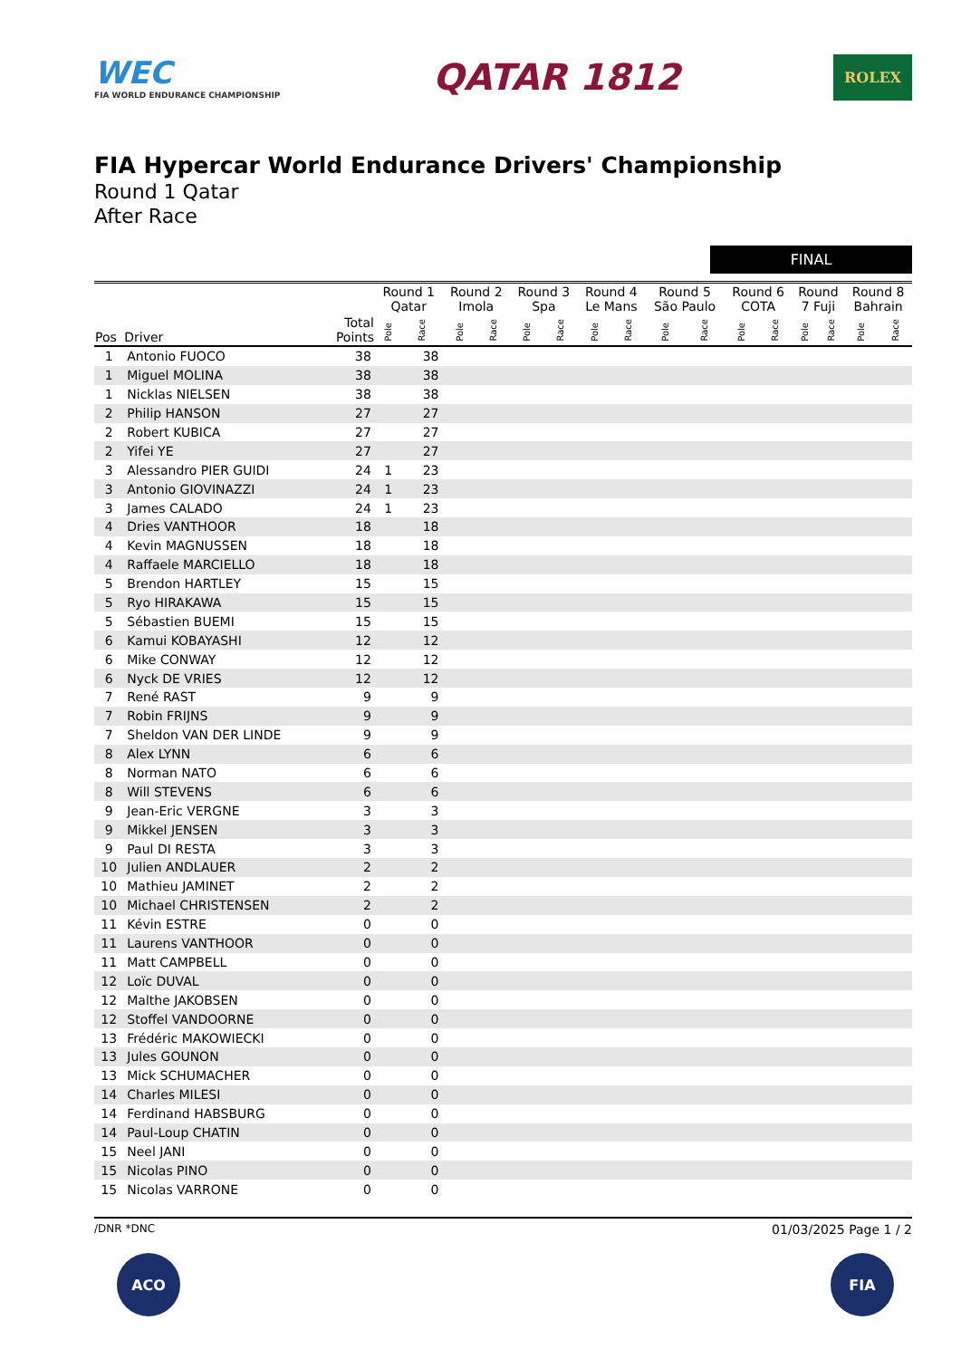WEC
FIA WORLD ENDURANCE CHAMPIONSHIP
QATAR 1812
ROLEX
FIA Hypercar World Endurance Drivers' Championship
Round 1 Qatar
After Race
FINAL
| | | | Round 1 Qatar | | Round 2 Imola | | Round 3 Spa | | Round 4 Le Mans | | Round 5 São Paulo | | Round 6 COTA | | Round 7 Fuji | | Round 8 Bahrain | |
| --- | --- | --- | --- | --- | --- | --- | --- | --- | --- | --- | --- | --- | --- | --- | --- | --- | --- | --- |
| Pos | Driver | Total Points | Pole | Race | Pole | Race | Pole | Race | Pole | Race | Pole | Race | Pole | Race | Pole | Race | Pole | Race |
| 1 | Antonio FUOCO | 38 | | 38 | | | | | | | | | | | | | | |
| 1 | Miguel MOLINA | 38 | | 38 | | | | | | | | | | | | | | |
| 1 | Nicklas NIELSEN | 38 | | 38 | | | | | | | | | | | | | | |
| 2 | Philip HANSON | 27 | | 27 | | | | | | | | | | | | | | |
| 2 | Robert KUBICA | 27 | | 27 | | | | | | | | | | | | | | |
| 2 | Yifei YE | 27 | | 27 | | | | | | | | | | | | | | |
| 3 | Alessandro PIER GUIDI | 24 | 1 | 23 | | | | | | | | | | | | | | |
| 3 | Antonio GIOVINAZZI | 24 | 1 | 23 | | | | | | | | | | | | | | |
| 3 | James CALADO | 24 | 1 | 23 | | | | | | | | | | | | | | |
| 4 | Dries VANTHOOR | 18 | | 18 | | | | | | | | | | | | | | |
| 4 | Kevin MAGNUSSEN | 18 | | 18 | | | | | | | | | | | | | | |
| 4 | Raffaele MARCIELLO | 18 | | 18 | | | | | | | | | | | | | | |
| 5 | Brendon HARTLEY | 15 | | 15 | | | | | | | | | | | | | | |
| 5 | Ryo HIRAKAWA | 15 | | 15 | | | | | | | | | | | | | | |
| 5 | Sébastien BUEMI | 15 | | 15 | | | | | | | | | | | | | | |
| 6 | Kamui KOBAYASHI | 12 | | 12 | | | | | | | | | | | | | | |
| 6 | Mike CONWAY | 12 | | 12 | | | | | | | | | | | | | | |
| 6 | Nyck DE VRIES | 12 | | 12 | | | | | | | | | | | | | | |
| 7 | René RAST | 9 | | 9 | | | | | | | | | | | | | | |
| 7 | Robin FRIJNS | 9 | | 9 | | | | | | | | | | | | | | |
| 7 | Sheldon VAN DER LINDE | 9 | | 9 | | | | | | | | | | | | | | |
| 8 | Alex LYNN | 6 | | 6 | | | | | | | | | | | | | | |
| 8 | Norman NATO | 6 | | 6 | | | | | | | | | | | | | | |
| 8 | Will STEVENS | 6 | | 6 | | | | | | | | | | | | | | |
| 9 | Jean-Eric VERGNE | 3 | | 3 | | | | | | | | | | | | | | |
| 9 | Mikkel JENSEN | 3 | | 3 | | | | | | | | | | | | | | |
| 9 | Paul DI RESTA | 3 | | 3 | | | | | | | | | | | | | | |
| 10 | Julien ANDLAUER | 2 | | 2 | | | | | | | | | | | | | | |
| 10 | Mathieu JAMINET | 2 | | 2 | | | | | | | | | | | | | | |
| 10 | Michael CHRISTENSEN | 2 | | 2 | | | | | | | | | | | | | | |
| 11 | Kévin ESTRE | 0 | | 0 | | | | | | | | | | | | | | |
| 11 | Laurens VANTHOOR | 0 | | 0 | | | | | | | | | | | | | | |
| 11 | Matt CAMPBELL | 0 | | 0 | | | | | | | | | | | | | | |
| 12 | Loïc DUVAL | 0 | | 0 | | | | | | | | | | | | | | |
| 12 | Malthe JAKOBSEN | 0 | | 0 | | | | | | | | | | | | | | |
| 12 | Stoffel VANDOORNE | 0 | | 0 | | | | | | | | | | | | | | |
| 13 | Frédéric MAKOWIECKI | 0 | | 0 | | | | | | | | | | | | | | |
| 13 | Jules GOUNON | 0 | | 0 | | | | | | | | | | | | | | |
| 13 | Mick SCHUMACHER | 0 | | 0 | | | | | | | | | | | | | | |
| 14 | Charles MILESI | 0 | | 0 | | | | | | | | | | | | | | |
| 14 | Ferdinand HABSBURG | 0 | | 0 | | | | | | | | | | | | | | |
| 14 | Paul-Loup CHATIN | 0 | | 0 | | | | | | | | | | | | | | |
| 15 | Neel JANI | 0 | | 0 | | | | | | | | | | | | | | |
| 15 | Nicolas PINO | 0 | | 0 | | | | | | | | | | | | | | |
| 15 | Nicolas VARRONE | 0 | | 0 | | | | | | | | | | | | | | |
/DNR *DNC 01/03/2025 Page 1 / 2
ACO FIA